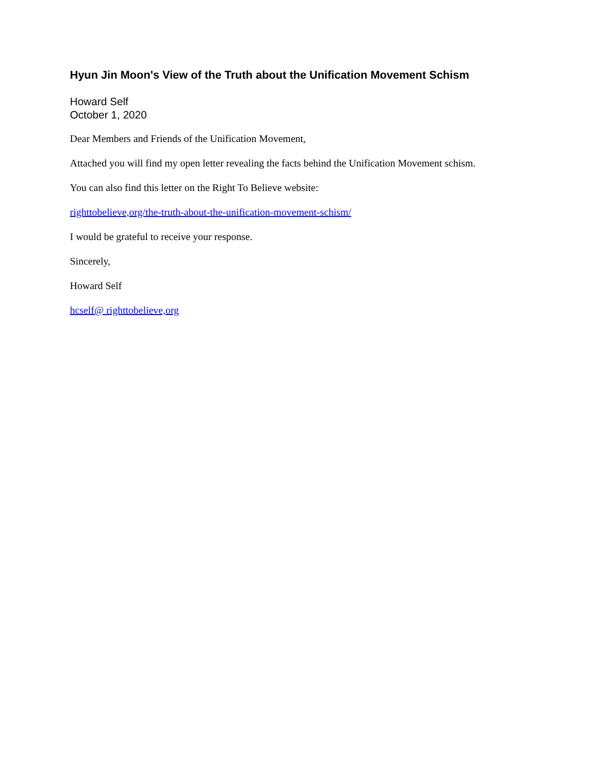Hyun Jin Moon's View of the Truth about the Unification Movement Schism
Howard Self
October 1, 2020
Dear Members and Friends of the Unification Movement,
Attached you will find my open letter revealing the facts behind the Unification Movement schism.
You can also find this letter on the Right To Believe website:
righttobelieve,org/the-truth-about-the-unification-movement-schism/
I would be grateful to receive your response.
Sincerely,
Howard Self
hcself@ righttobelieve,org